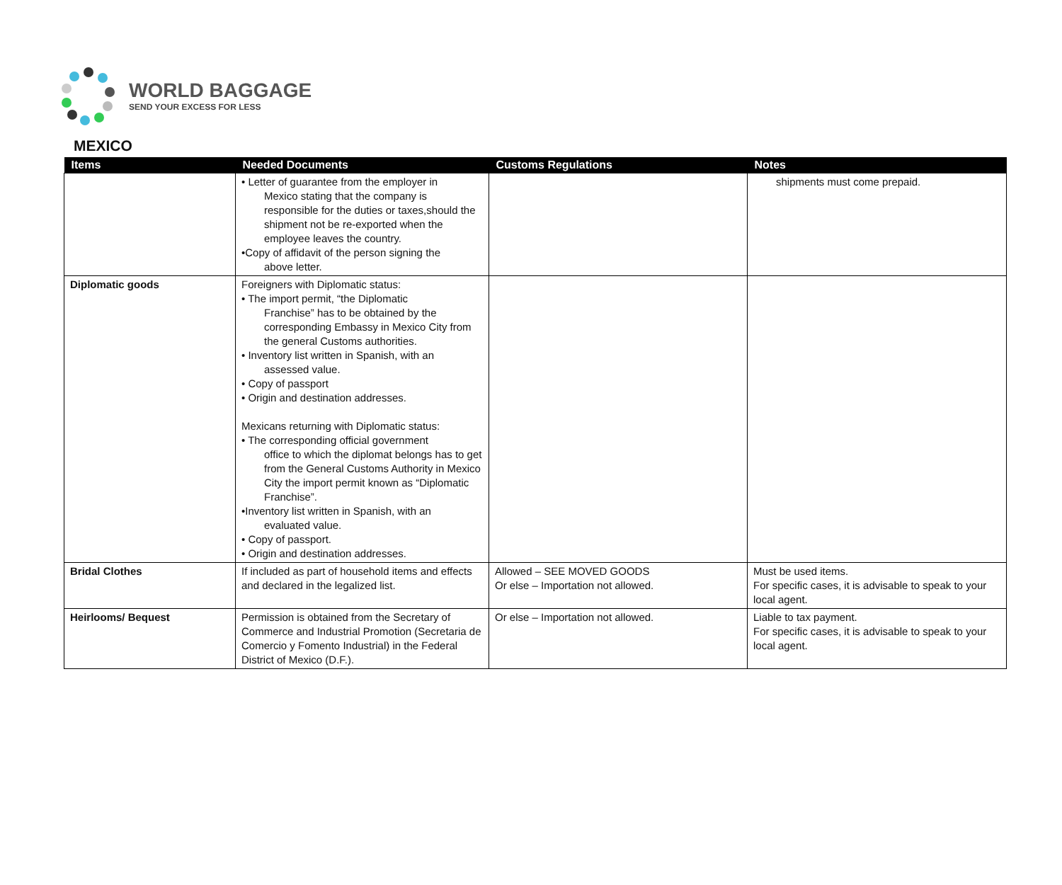WORLD BAGGAGE
SEND YOUR EXCESS FOR LESS
MEXICO
| Items | Needed Documents | Customs Regulations | Notes |
| --- | --- | --- | --- |
| | • Letter of guarantee from the employer in Mexico stating that the company is responsible for the duties or taxes,should the shipment not be re-exported when the employee leaves the country. •Copy of affidavit of the person signing the above letter. | | shipments must come prepaid. |
| Diplomatic goods | Foreigners with Diplomatic status: • The import permit, “the Diplomatic Franchise” has to be obtained by the corresponding Embassy in Mexico City from the general Customs authorities. • Inventory list written in Spanish, with an assessed value. • Copy of passport • Origin and destination addresses. Mexicans returning with Diplomatic status: • The corresponding official government office to which the diplomat belongs has to get from the General Customs Authority in Mexico City the import permit known as “Diplomatic Franchise”. •Inventory list written in Spanish, with an evaluated value. • Copy of passport. • Origin and destination addresses. | | |
| Bridal Clothes | If included as part of household items and effects and declared in the legalized list. | Allowed – SEE MOVED GOODS Or else – Importation not allowed. | Must be used items. For specific cases, it is advisable to speak to your local agent. |
| Heirlooms/ Bequest | Permission is obtained from the Secretary of Commerce and Industrial Promotion (Secretaria de Comercio y Fomento Industrial) in the Federal District of Mexico (D.F.). | Or else – Importation not allowed. | Liable to tax payment. For specific cases, it is advisable to speak to your local agent. |